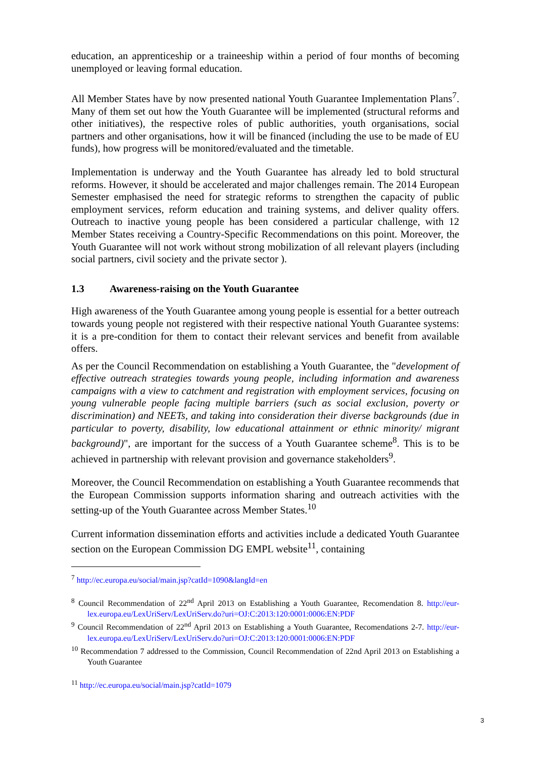education, an apprenticeship or a traineeship within a period of four months of becoming unemployed or leaving formal education.
All Member States have by now presented national Youth Guarantee Implementation Plans<sup>7</sup>. Many of them set out how the Youth Guarantee will be implemented (structural reforms and other initiatives), the respective roles of public authorities, youth organisations, social partners and other organisations, how it will be financed (including the use to be made of EU funds), how progress will be monitored/evaluated and the timetable.
Implementation is underway and the Youth Guarantee has already led to bold structural reforms. However, it should be accelerated and major challenges remain. The 2014 European Semester emphasised the need for strategic reforms to strengthen the capacity of public employment services, reform education and training systems, and deliver quality offers. Outreach to inactive young people has been considered a particular challenge, with 12 Member States receiving a Country-Specific Recommendations on this point. Moreover, the Youth Guarantee will not work without strong mobilization of all relevant players (including social partners, civil society and the private sector ).
1.3 Awareness-raising on the Youth Guarantee
High awareness of the Youth Guarantee among young people is essential for a better outreach towards young people not registered with their respective national Youth Guarantee systems: it is a pre-condition for them to contact their relevant services and benefit from available offers.
As per the Council Recommendation on establishing a Youth Guarantee, the "development of effective outreach strategies towards young people, including information and awareness campaigns with a view to catchment and registration with employment services, focusing on young vulnerable people facing multiple barriers (such as social exclusion, poverty or discrimination) and NEETs, and taking into consideration their diverse backgrounds (due in particular to poverty, disability, low educational attainment or ethnic minority/ migrant background)", are important for the success of a Youth Guarantee scheme<sup>8</sup>. This is to be achieved in partnership with relevant provision and governance stakeholders<sup>9</sup>.
Moreover, the Council Recommendation on establishing a Youth Guarantee recommends that the European Commission supports information sharing and outreach activities with the setting-up of the Youth Guarantee across Member States.<sup>10</sup>
Current information dissemination efforts and activities include a dedicated Youth Guarantee section on the European Commission DG EMPL website<sup>11</sup>, containing
<sup>7</sup> http://ec.europa.eu/social/main.jsp?catId=1090&langId=en
<sup>8</sup> Council Recommendation of 22<sup>nd</sup> April 2013 on Establishing a Youth Guarantee, Recomendation 8. http://eur-lex.europa.eu/LexUriServ/LexUriServ.do?uri=OJ:C:2013:120:0001:0006:EN:PDF
<sup>9</sup> Council Recommendation of 22<sup>nd</sup> April 2013 on Establishing a Youth Guarantee, Recomendations 2-7. http://eur-lex.europa.eu/LexUriServ/LexUriServ.do?uri=OJ:C:2013:120:0001:0006:EN:PDF
<sup>10</sup> Recommendation 7 addressed to the Commission, Council Recommendation of 22nd April 2013 on Establishing a Youth Guarantee
<sup>11</sup> http://ec.europa.eu/social/main.jsp?catId=1079
3